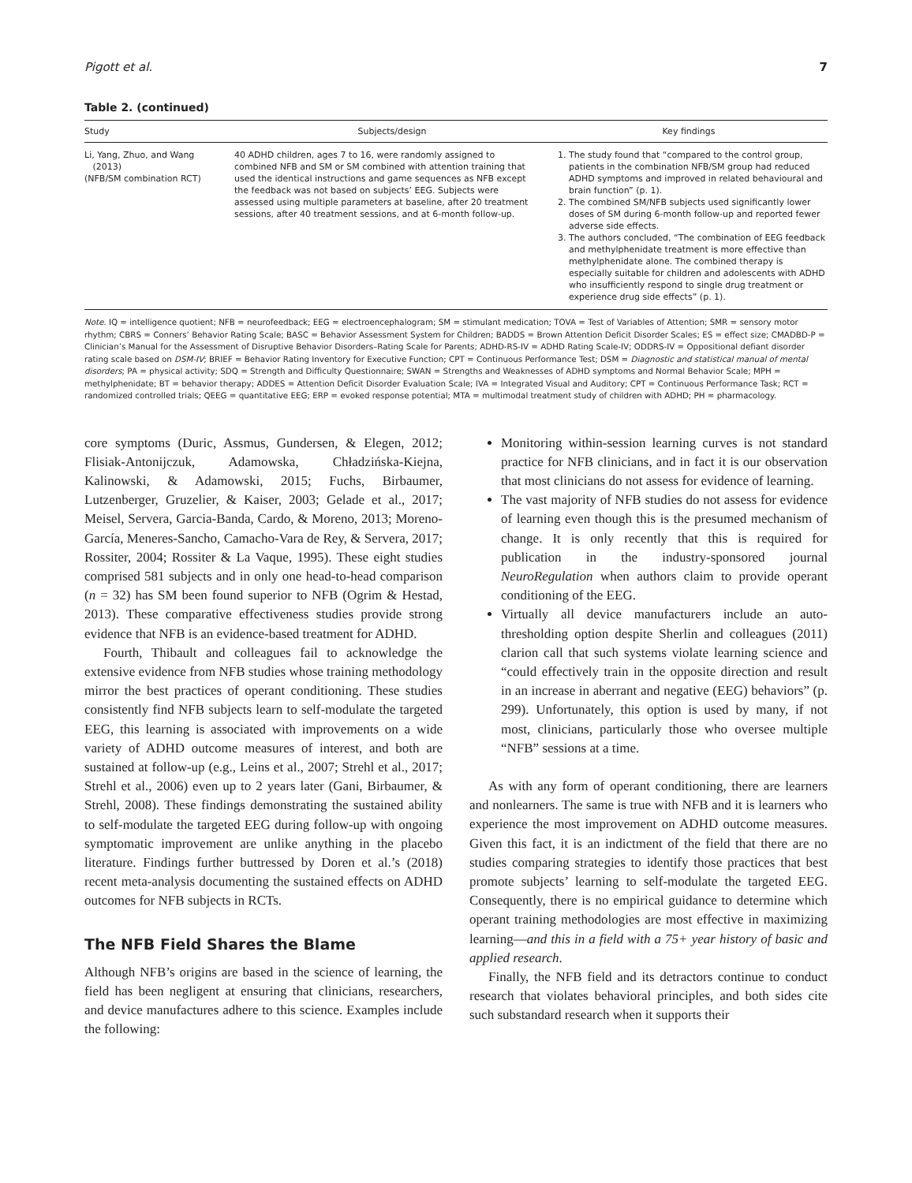Pigott et al. 7
Table 2. (continued)
| Study | Subjects/design | Key findings |
| --- | --- | --- |
| Li, Yang, Zhuo, and Wang (2013) (NFB/SM combination RCT) | 40 ADHD children, ages 7 to 16, were randomly assigned to combined NFB and SM or SM combined with attention training that used the identical instructions and game sequences as NFB except the feedback was not based on subjects’ EEG. Subjects were assessed using multiple parameters at baseline, after 20 treatment sessions, after 40 treatment sessions, and at 6-month follow-up. | 1. The study found that “compared to the control group, patients in the combination NFB/SM group had reduced ADHD symptoms and improved in related behavioural and brain function” (p. 1). 2. The combined SM/NFB subjects used significantly lower doses of SM during 6-month follow-up and reported fewer adverse side effects. 3. The authors concluded, “The combination of EEG feedback and methylphenidate treatment is more effective than methylphenidate alone. The combined therapy is especially suitable for children and adolescents with ADHD who insufficiently respond to single drug treatment or experience drug side effects” (p. 1). |
Note. IQ = intelligence quotient; NFB = neurofeedback; EEG = electroencephalogram; SM = stimulant medication; TOVA = Test of Variables of Attention; SMR = sensory motor rhythm; CBRS = Conners’ Behavior Rating Scale; BASC = Behavior Assessment System for Children; BADDS = Brown Attention Deficit Disorder Scales; ES = effect size; CMADBD-P = Clinician’s Manual for the Assessment of Disruptive Behavior Disorders–Rating Scale for Parents; ADHD-RS-IV = ADHD Rating Scale-IV; ODDRS-IV = Oppositional defiant disorder rating scale based on DSM-IV; BRIEF = Behavior Rating Inventory for Executive Function; CPT = Continuous Performance Test; DSM = Diagnostic and statistical manual of mental disorders; PA = physical activity; SDQ = Strength and Difficulty Questionnaire; SWAN = Strengths and Weaknesses of ADHD symptoms and Normal Behavior Scale; MPH = methylphenidate; BT = behavior therapy; ADDES = Attention Deficit Disorder Evaluation Scale; IVA = Integrated Visual and Auditory; CPT = Continuous Performance Task; RCT = randomized controlled trials; QEEG = quantitative EEG; ERP = evoked response potential; MTA = multimodal treatment study of children with ADHD; PH = pharmacology.
core symptoms (Duric, Assmus, Gundersen, & Elegen, 2012; Flisiak-Antonijczuk, Adamowska, Chładzińska-Kiejna, Kalinowski, & Adamowski, 2015; Fuchs, Birbaumer, Lutzenberger, Gruzelier, & Kaiser, 2003; Gelade et al., 2017; Meisel, Servera, Garcia-Banda, Cardo, & Moreno, 2013; Moreno-García, Meneres-Sancho, Camacho-Vara de Rey, & Servera, 2017; Rossiter, 2004; Rossiter & La Vaque, 1995). These eight studies comprised 581 subjects and in only one head-to-head comparison (n = 32) has SM been found superior to NFB (Ogrim & Hestad, 2013). These comparative effectiveness studies provide strong evidence that NFB is an evidence-based treatment for ADHD.
Fourth, Thibault and colleagues fail to acknowledge the extensive evidence from NFB studies whose training methodology mirror the best practices of operant conditioning. These studies consistently find NFB subjects learn to self-modulate the targeted EEG, this learning is associated with improvements on a wide variety of ADHD outcome measures of interest, and both are sustained at follow-up (e.g., Leins et al., 2007; Strehl et al., 2017; Strehl et al., 2006) even up to 2 years later (Gani, Birbaumer, & Strehl, 2008). These findings demonstrating the sustained ability to self-modulate the targeted EEG during follow-up with ongoing symptomatic improvement are unlike anything in the placebo literature. Findings further buttressed by Doren et al.’s (2018) recent meta-analysis documenting the sustained effects on ADHD outcomes for NFB subjects in RCTs.
The NFB Field Shares the Blame
Although NFB’s origins are based in the science of learning, the field has been negligent at ensuring that clinicians, researchers, and device manufactures adhere to this science. Examples include the following:
Monitoring within-session learning curves is not standard practice for NFB clinicians, and in fact it is our observation that most clinicians do not assess for evidence of learning.
The vast majority of NFB studies do not assess for evidence of learning even though this is the presumed mechanism of change. It is only recently that this is required for publication in the industry-sponsored journal NeuroRegulation when authors claim to provide operant conditioning of the EEG.
Virtually all device manufacturers include an auto-thresholding option despite Sherlin and colleagues (2011) clarion call that such systems violate learning science and “could effectively train in the opposite direction and result in an increase in aberrant and negative (EEG) behaviors” (p. 299). Unfortunately, this option is used by many, if not most, clinicians, particularly those who oversee multiple “NFB” sessions at a time.
As with any form of operant conditioning, there are learners and nonlearners. The same is true with NFB and it is learners who experience the most improvement on ADHD outcome measures. Given this fact, it is an indictment of the field that there are no studies comparing strategies to identify those practices that best promote subjects’ learning to self-modulate the targeted EEG. Consequently, there is no empirical guidance to determine which operant training methodologies are most effective in maximizing learning—and this in a field with a 75+ year history of basic and applied research.
Finally, the NFB field and its detractors continue to conduct research that violates behavioral principles, and both sides cite such substandard research when it supports their